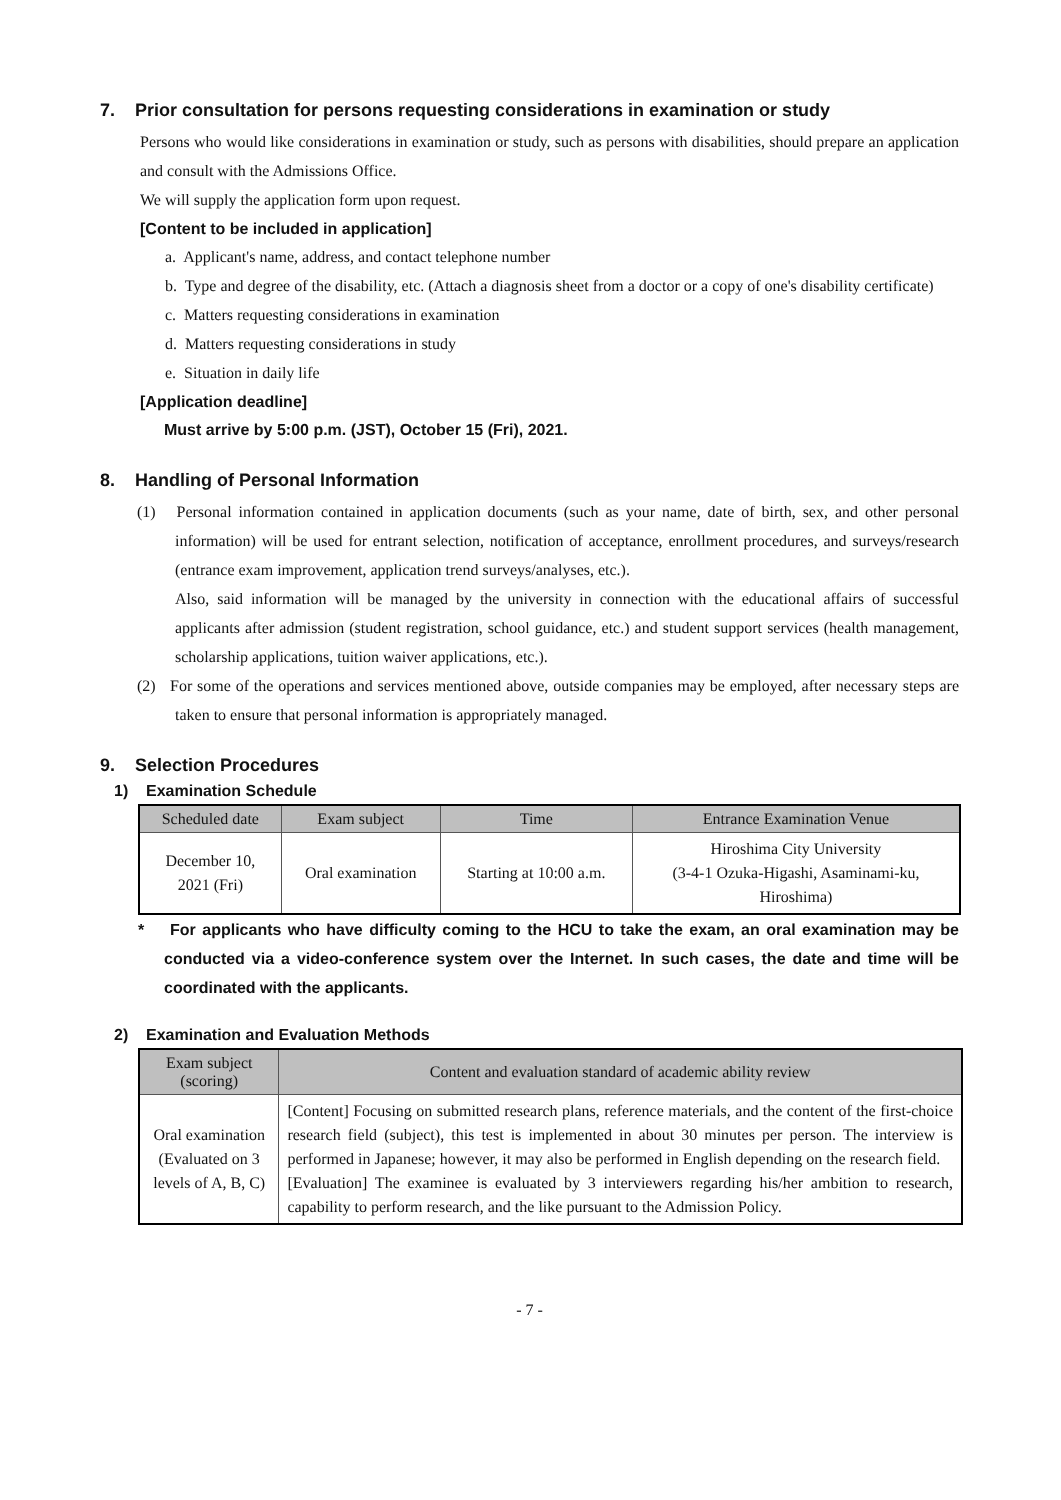7. Prior consultation for persons requesting considerations in examination or study
Persons who would like considerations in examination or study, such as persons with disabilities, should prepare an application and consult with the Admissions Office.
We will supply the application form upon request.
[Content to be included in application]
a. Applicant's name, address, and contact telephone number
b. Type and degree of the disability, etc. (Attach a diagnosis sheet from a doctor or a copy of one's disability certificate)
c. Matters requesting considerations in examination
d. Matters requesting considerations in study
e. Situation in daily life
[Application deadline]
Must arrive by 5:00 p.m. (JST), October 15 (Fri), 2021.
8. Handling of Personal Information
(1) Personal information contained in application documents (such as your name, date of birth, sex, and other personal information) will be used for entrant selection, notification of acceptance, enrollment procedures, and surveys/research (entrance exam improvement, application trend surveys/analyses, etc.).
Also, said information will be managed by the university in connection with the educational affairs of successful applicants after admission (student registration, school guidance, etc.) and student support services (health management, scholarship applications, tuition waiver applications, etc.).
(2) For some of the operations and services mentioned above, outside companies may be employed, after necessary steps are taken to ensure that personal information is appropriately managed.
9. Selection Procedures
1) Examination Schedule
| Scheduled date | Exam subject | Time | Entrance Examination Venue |
| --- | --- | --- | --- |
| December 10, 2021 (Fri) | Oral examination | Starting at 10:00 a.m. | Hiroshima City University (3-4-1 Ozuka-Higashi, Asaminami-ku, Hiroshima) |
* For applicants who have difficulty coming to the HCU to take the exam, an oral examination may be conducted via a video-conference system over the Internet. In such cases, the date and time will be coordinated with the applicants.
2) Examination and Evaluation Methods
| Exam subject (scoring) | Content and evaluation standard of academic ability review |
| --- | --- |
| Oral examination (Evaluated on 3 levels of A, B, C) | [Content] Focusing on submitted research plans, reference materials, and the content of the first-choice research field (subject), this test is implemented in about 30 minutes per person. The interview is performed in Japanese; however, it may also be performed in English depending on the research field. [Evaluation] The examinee is evaluated by 3 interviewers regarding his/her ambition to research, capability to perform research, and the like pursuant to the Admission Policy. |
- 7 -